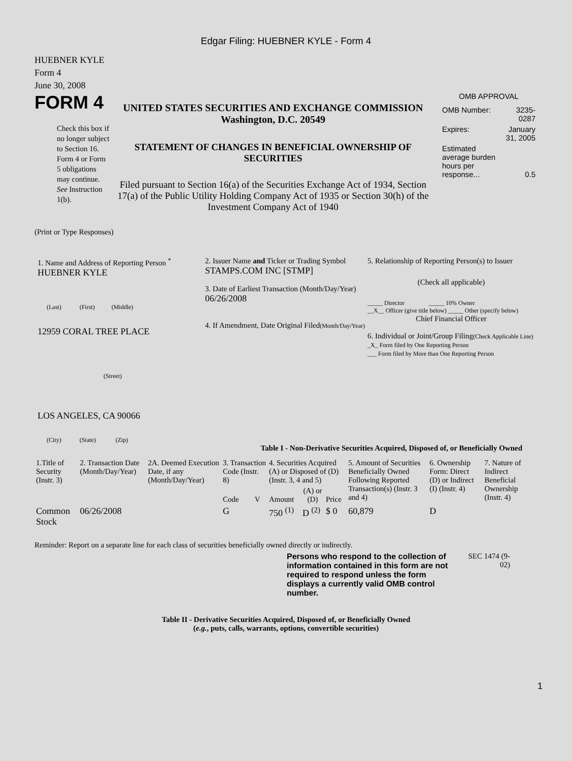Edgar Filing: HUEBNER KYLE - Form 4
HUEBNER KYLE
Form 4
June 30, 2008
FORM 4
Check this box if no longer subject to Section 16. Form 4 or Form 5 obligations may continue. See Instruction 1(b).
UNITED STATES SECURITIES AND EXCHANGE COMMISSION
Washington, D.C. 20549
STATEMENT OF CHANGES IN BENEFICIAL OWNERSHIP OF SECURITIES
Filed pursuant to Section 16(a) of the Securities Exchange Act of 1934, Section 17(a) of the Public Utility Holding Company Act of 1935 or Section 30(h) of the Investment Company Act of 1940
OMB APPROVAL
| OMB Number: | 3235-0287 |
| Expires: | January 31, 2005 |
| Estimated average burden hours per response... | 0.5 |
(Print or Type Responses)
1. Name and Address of Reporting Person <sup>*</sup>
HUEBNER KYLE
(Last) (First) (Middle)
12959 CORAL TREE PLACE
(Street)
LOS ANGELES, CA 90066
(City) (State) (Zip)
2. Issuer Name and Ticker or Trading Symbol
STAMPS.COM INC [STMP]
3. Date of Earliest Transaction (Month/Day/Year)
06/26/2008
4. If Amendment, Date Original Filed(Month/Day/Year)
5. Relationship of Reporting Person(s) to Issuer
(Check all applicable)
_____ Director _____ 10% Owner
__X__ Officer (give title below) _____ Other (specify below)
Chief Financial Officer
6. Individual or Joint/Group Filing(Check Applicable Line)
_X_ Form filed by One Reporting Person
___ Form filed by More than One Reporting Person
Table I - Non-Derivative Securities Acquired, Disposed of, or Beneficially Owned
| 1.Title of Security (Instr. 3) | 2. Transaction Date (Month/Day/Year) | 2A. Deemed Execution Date, if any (Month/Day/Year) | 3. Transaction Code (Instr. 8) | | 4. Securities Acquired (A) or Disposed of (D) (Instr. 3, 4 and 5) | | | 5. Amount of Securities Beneficially Owned Following Reported Transaction(s) (Instr. 3 and 4) | 6. Ownership Form: Direct (D) or Indirect (I) (Instr. 4) | 7. Nature of Indirect Beneficial Ownership (Instr. 4) |
| | | | Code | V | Amount | (A) or (D) | Price | | | |
| Common Stock | 06/26/2008 | | G | | 750 <sup>(1)</sup> | D <sup>(2)</sup> | $ 0 | 60,879 | D | |
Reminder: Report on a separate line for each class of securities beneficially owned directly or indirectly.
Persons who respond to the collection of information contained in this form are not required to respond unless the form displays a currently valid OMB control number.
SEC 1474 (9-02)
Table II - Derivative Securities Acquired, Disposed of, or Beneficially Owned
(e.g., puts, calls, warrants, options, convertible securities)
1